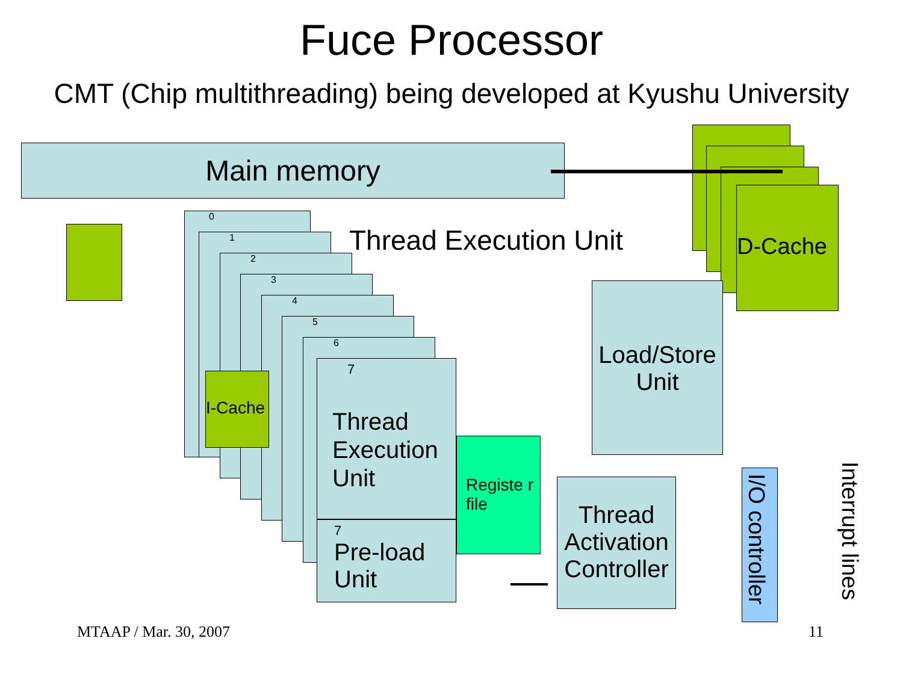Fuce Processor
CMT (Chip multithreading) being developed at Kyushu University
Main memory
D-Cache
Thread Execution Unit
0
1
2
3
4
5
6
Registe r file
7
Thread
Execution
Unit
7
Pre-load
Unit
I-Cache
Load/Store Unit
Thread Activation Controller
I/O controller
Interrupt lines
MTAAP / Mar. 30, 2007 11